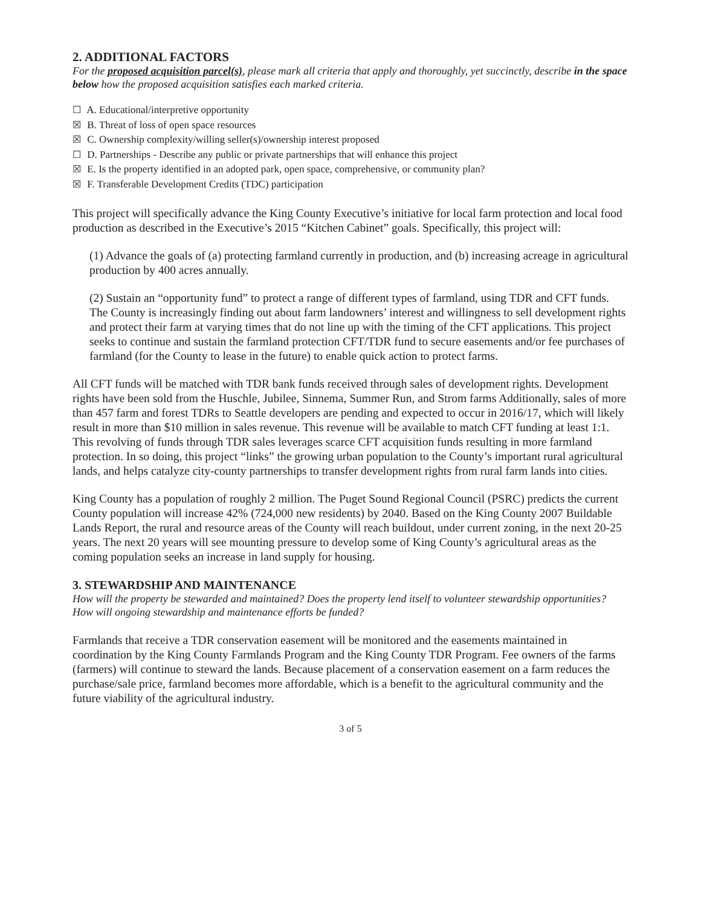2. ADDITIONAL FACTORS
For the proposed acquisition parcel(s), please mark all criteria that apply and thoroughly, yet succinctly, describe in the space below how the proposed acquisition satisfies each marked criteria.
☐ A. Educational/interpretive opportunity
☒ B. Threat of loss of open space resources
☒ C. Ownership complexity/willing seller(s)/ownership interest proposed
☐ D. Partnerships - Describe any public or private partnerships that will enhance this project
☒ E. Is the property identified in an adopted park, open space, comprehensive, or community plan?
☒ F. Transferable Development Credits (TDC) participation
This project will specifically advance the King County Executive’s initiative for local farm protection and local food production as described in the Executive’s 2015 “Kitchen Cabinet” goals. Specifically, this project will:
(1) Advance the goals of (a) protecting farmland currently in production, and (b) increasing acreage in agricultural production by 400 acres annually.
(2) Sustain an “opportunity fund” to protect a range of different types of farmland, using TDR and CFT funds. The County is increasingly finding out about farm landowners’ interest and willingness to sell development rights and protect their farm at varying times that do not line up with the timing of the CFT applications. This project seeks to continue and sustain the farmland protection CFT/TDR fund to secure easements and/or fee purchases of farmland (for the County to lease in the future) to enable quick action to protect farms.
All CFT funds will be matched with TDR bank funds received through sales of development rights. Development rights have been sold from the Huschle, Jubilee, Sinnema, Summer Run, and Strom farms Additionally, sales of more than 457 farm and forest TDRs to Seattle developers are pending and expected to occur in 2016/17, which will likely result in more than $10 million in sales revenue. This revenue will be available to match CFT funding at least 1:1. This revolving of funds through TDR sales leverages scarce CFT acquisition funds resulting in more farmland protection. In so doing, this project “links” the growing urban population to the County’s important rural agricultural lands, and helps catalyze city-county partnerships to transfer development rights from rural farm lands into cities.
King County has a population of roughly 2 million. The Puget Sound Regional Council (PSRC) predicts the current County population will increase 42% (724,000 new residents) by 2040. Based on the King County 2007 Buildable Lands Report, the rural and resource areas of the County will reach buildout, under current zoning, in the next 20-25 years. The next 20 years will see mounting pressure to develop some of King County’s agricultural areas as the coming population seeks an increase in land supply for housing.
3. STEWARDSHIP AND MAINTENANCE
How will the property be stewarded and maintained? Does the property lend itself to volunteer stewardship opportunities? How will ongoing stewardship and maintenance efforts be funded?
Farmlands that receive a TDR conservation easement will be monitored and the easements maintained in coordination by the King County Farmlands Program and the King County TDR Program. Fee owners of the farms (farmers) will continue to steward the lands. Because placement of a conservation easement on a farm reduces the purchase/sale price, farmland becomes more affordable, which is a benefit to the agricultural community and the future viability of the agricultural industry.
3 of 5